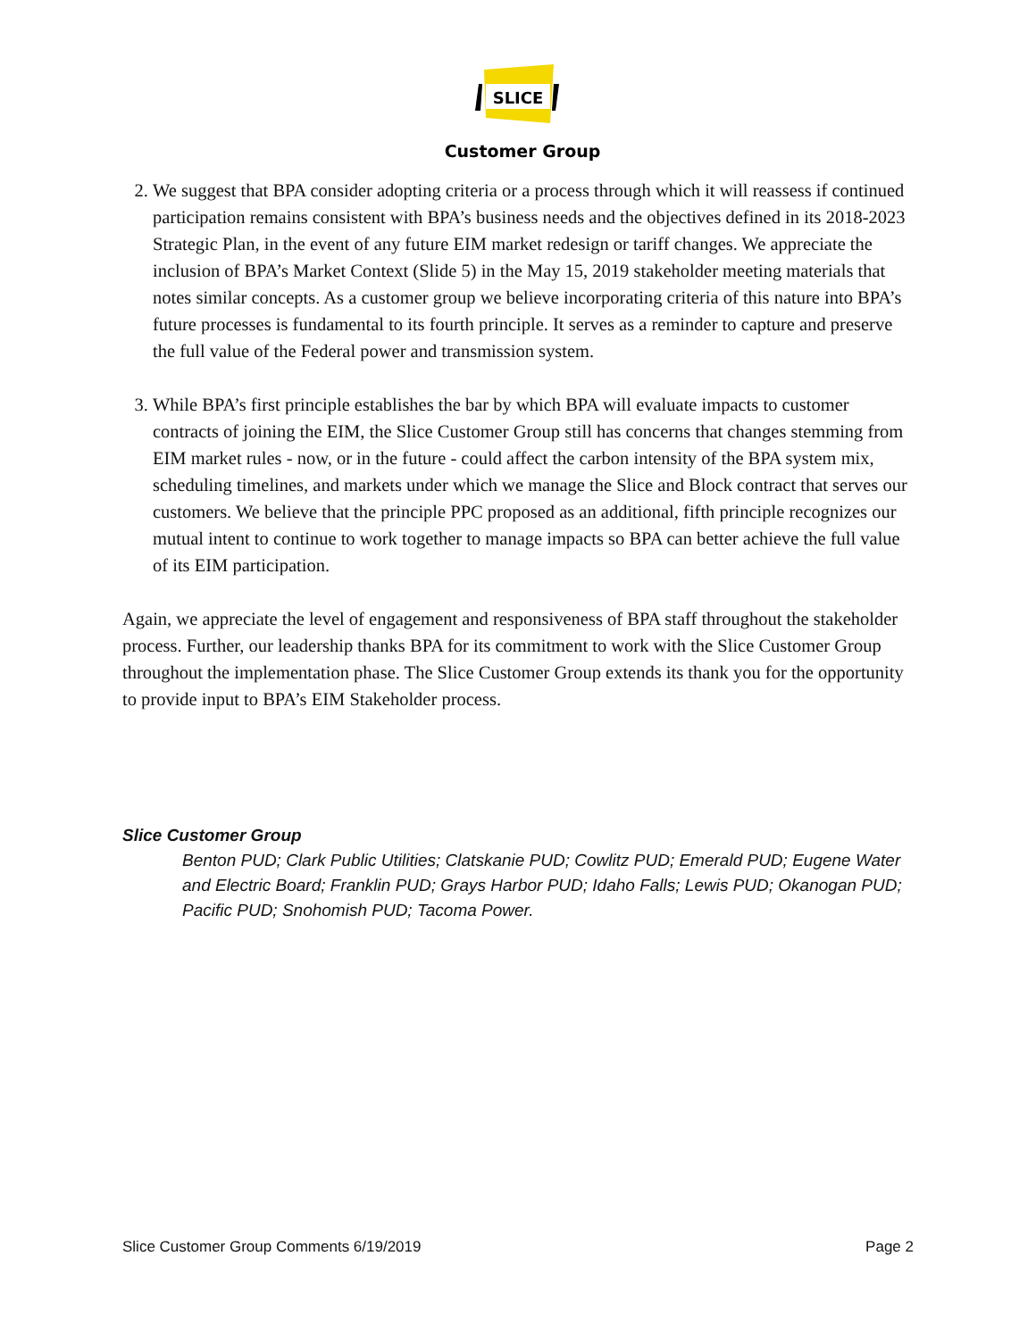SLICE
Customer Group
2. We suggest that BPA consider adopting criteria or a process through which it will reassess if continued participation remains consistent with BPA’s business needs and the objectives defined in its 2018-2023 Strategic Plan, in the event of any future EIM market redesign or tariff changes. We appreciate the inclusion of BPA’s Market Context (Slide 5) in the May 15, 2019 stakeholder meeting materials that notes similar concepts. As a customer group we believe incorporating criteria of this nature into BPA’s future processes is fundamental to its fourth principle. It serves as a reminder to capture and preserve the full value of the Federal power and transmission system.
3. While BPA’s first principle establishes the bar by which BPA will evaluate impacts to customer contracts of joining the EIM, the Slice Customer Group still has concerns that changes stemming from EIM market rules - now, or in the future - could affect the carbon intensity of the BPA system mix, scheduling timelines, and markets under which we manage the Slice and Block contract that serves our customers. We believe that the principle PPC proposed as an additional, fifth principle recognizes our mutual intent to continue to work together to manage impacts so BPA can better achieve the full value of its EIM participation.
Again, we appreciate the level of engagement and responsiveness of BPA staff throughout the stakeholder process. Further, our leadership thanks BPA for its commitment to work with the Slice Customer Group throughout the implementation phase. The Slice Customer Group extends its thank you for the opportunity to provide input to BPA’s EIM Stakeholder process.
Slice Customer Group
Benton PUD; Clark Public Utilities; Clatskanie PUD; Cowlitz PUD; Emerald PUD; Eugene Water and Electric Board; Franklin PUD; Grays Harbor PUD; Idaho Falls; Lewis PUD; Okanogan PUD; Pacific PUD; Snohomish PUD; Tacoma Power.
Slice Customer Group Comments 6/19/2019 Page 2